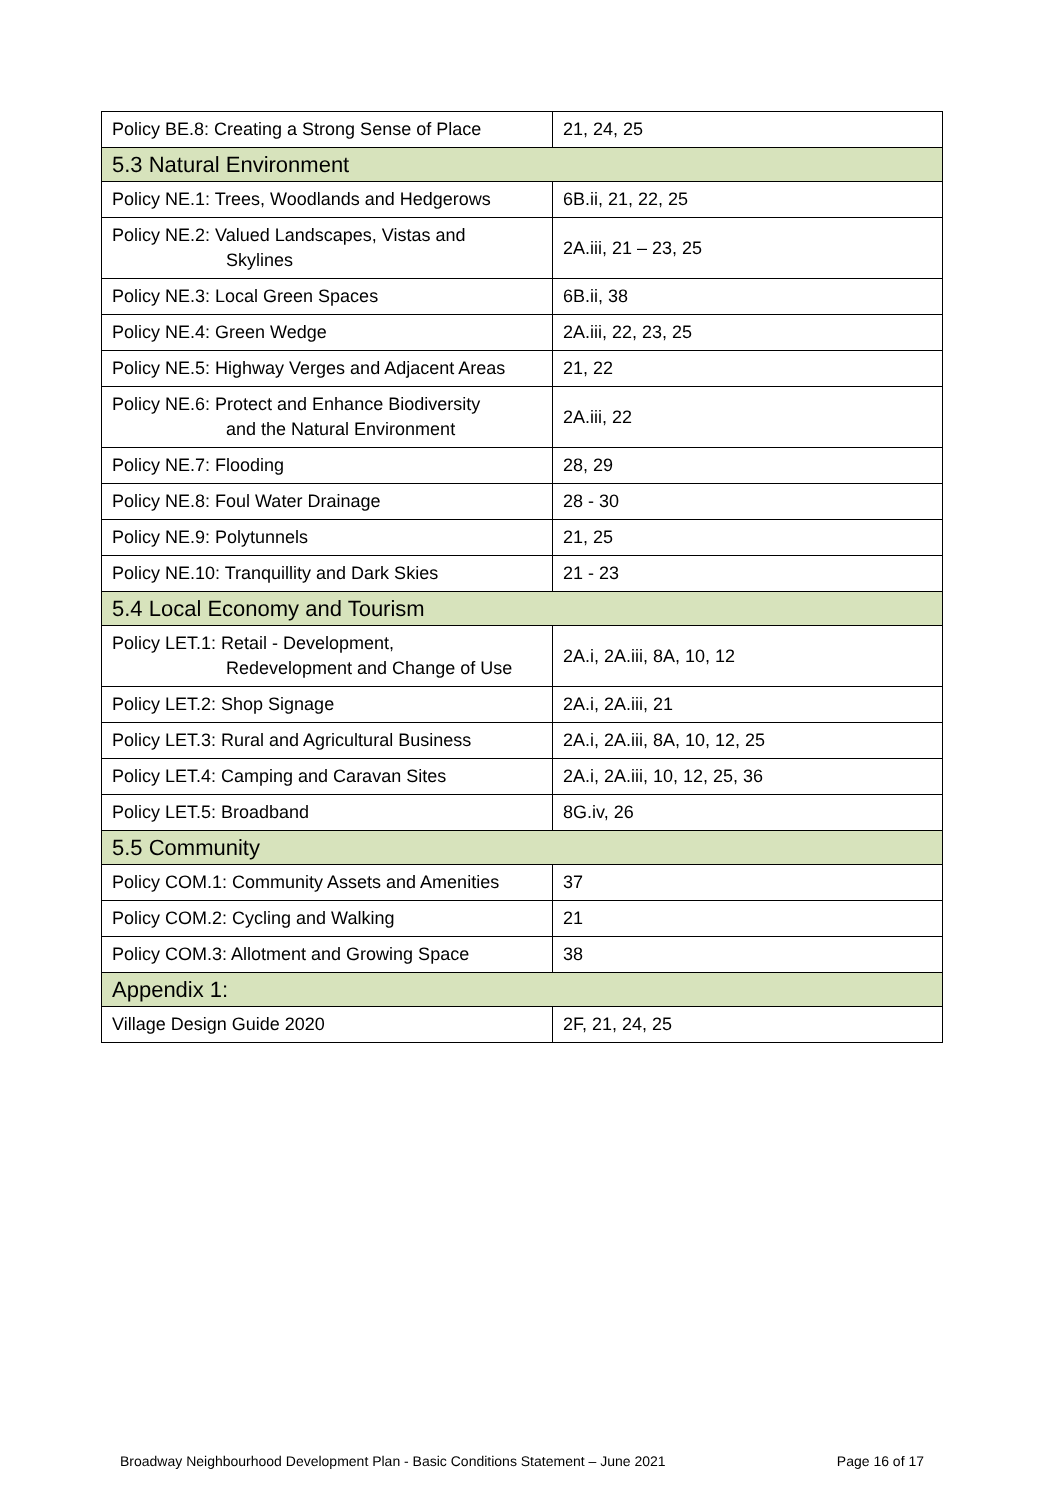| Policy BE.8: Creating a Strong Sense of Place | 21, 24, 25 |
| 5.3 Natural Environment | |
| Policy NE.1: Trees, Woodlands and Hedgerows | 6B.ii, 21, 22, 25 |
| Policy NE.2: Valued Landscapes, Vistas and Skylines | 2A.iii, 21 – 23, 25 |
| Policy NE.3: Local Green Spaces | 6B.ii, 38 |
| Policy NE.4: Green Wedge | 2A.iii, 22, 23, 25 |
| Policy NE.5: Highway Verges and Adjacent Areas | 21, 22 |
| Policy NE.6: Protect and Enhance Biodiversity and the Natural Environment | 2A.iii, 22 |
| Policy NE.7: Flooding | 28, 29 |
| Policy NE.8: Foul Water Drainage | 28 - 30 |
| Policy NE.9: Polytunnels | 21, 25 |
| Policy NE.10: Tranquillity and Dark Skies | 21 - 23 |
| 5.4 Local Economy and Tourism | |
| Policy LET.1: Retail - Development, Redevelopment and Change of Use | 2A.i, 2A.iii, 8A, 10, 12 |
| Policy LET.2: Shop Signage | 2A.i, 2A.iii, 21 |
| Policy LET.3: Rural and Agricultural Business | 2A.i, 2A.iii, 8A, 10, 12, 25 |
| Policy LET.4: Camping and Caravan Sites | 2A.i, 2A.iii, 10, 12, 25, 36 |
| Policy LET.5: Broadband | 8G.iv, 26 |
| 5.5 Community | |
| Policy COM.1: Community Assets and Amenities | 37 |
| Policy COM.2: Cycling and Walking | 21 |
| Policy COM.3: Allotment and Growing Space | 38 |
| Appendix 1: | |
| Village Design Guide 2020 | 2F, 21, 24, 25 |
Broadway Neighbourhood Development Plan - Basic Conditions Statement – June 2021 Page 16 of 17